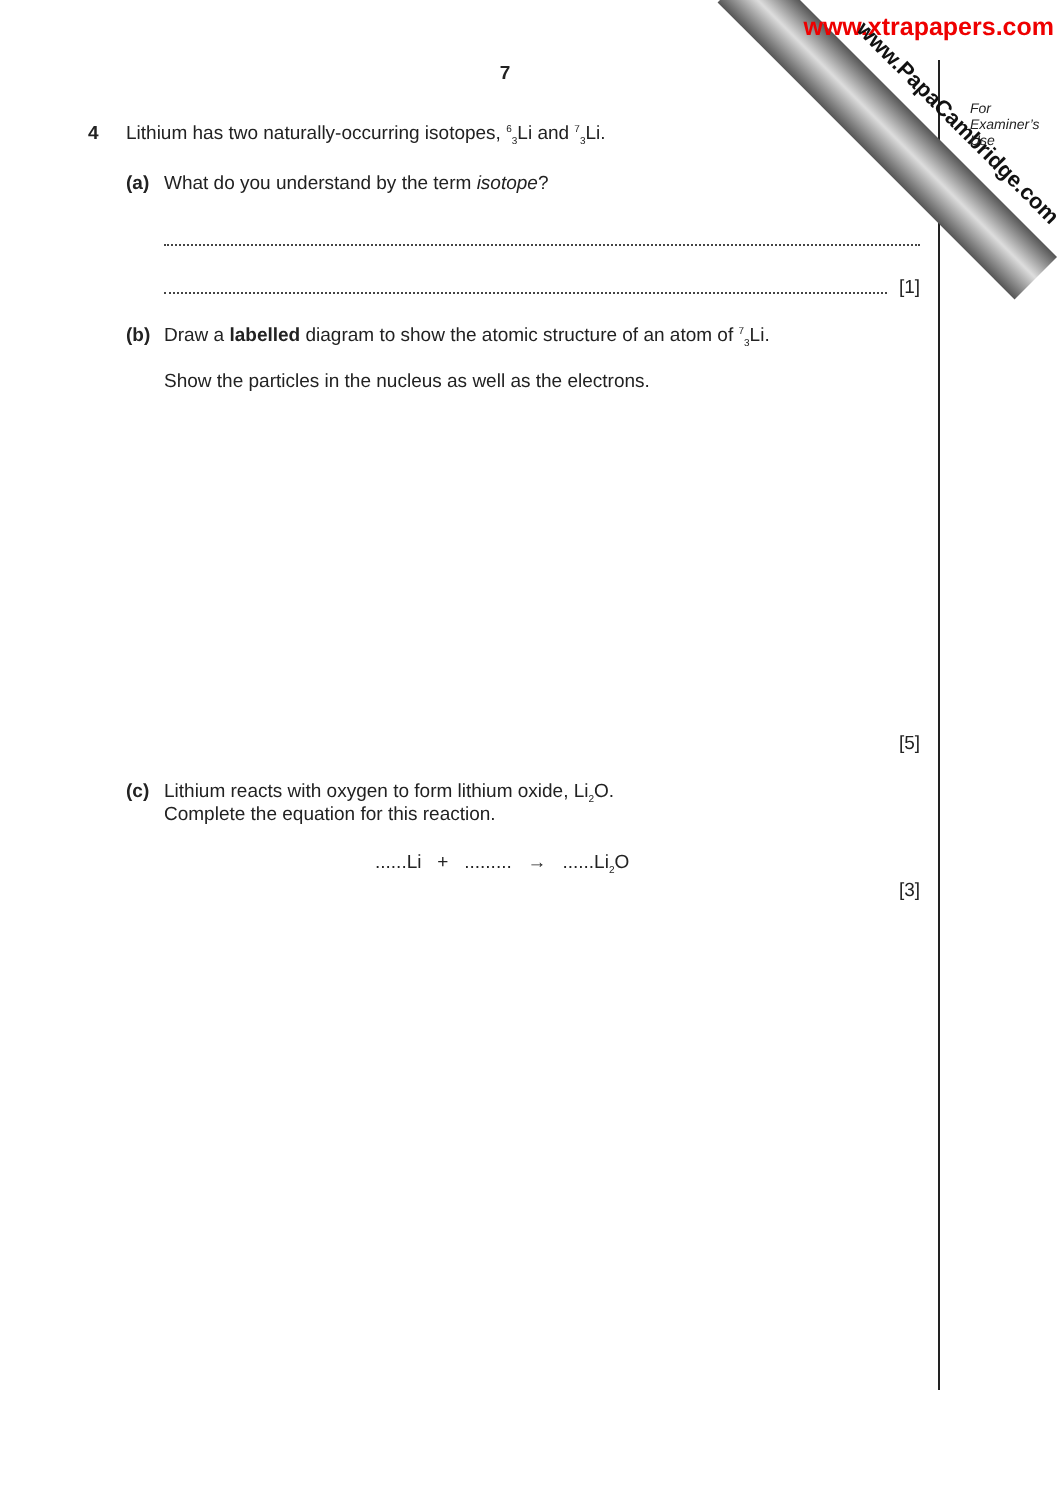www.xtrapapers.com
www.PapaCambridge.com
For
Examiner’s
Use
7
4 Lithium has two naturally-occurring isotopes, <sup>6</sup><sub>3</sub>Li and <sup>7</sup><sub>3</sub>Li.
(a) What do you understand by the term isotope?
[1]
(b) Draw a labelled diagram to show the atomic structure of an atom of <sup>7</sup><sub>3</sub>Li.
Show the particles in the nucleus as well as the electrons.
[5]
(c) Lithium reacts with oxygen to form lithium oxide, Li<sub>2</sub>O.
Complete the equation for this reaction.
......Li + ......... → ......Li<sub>2</sub>O
[3]